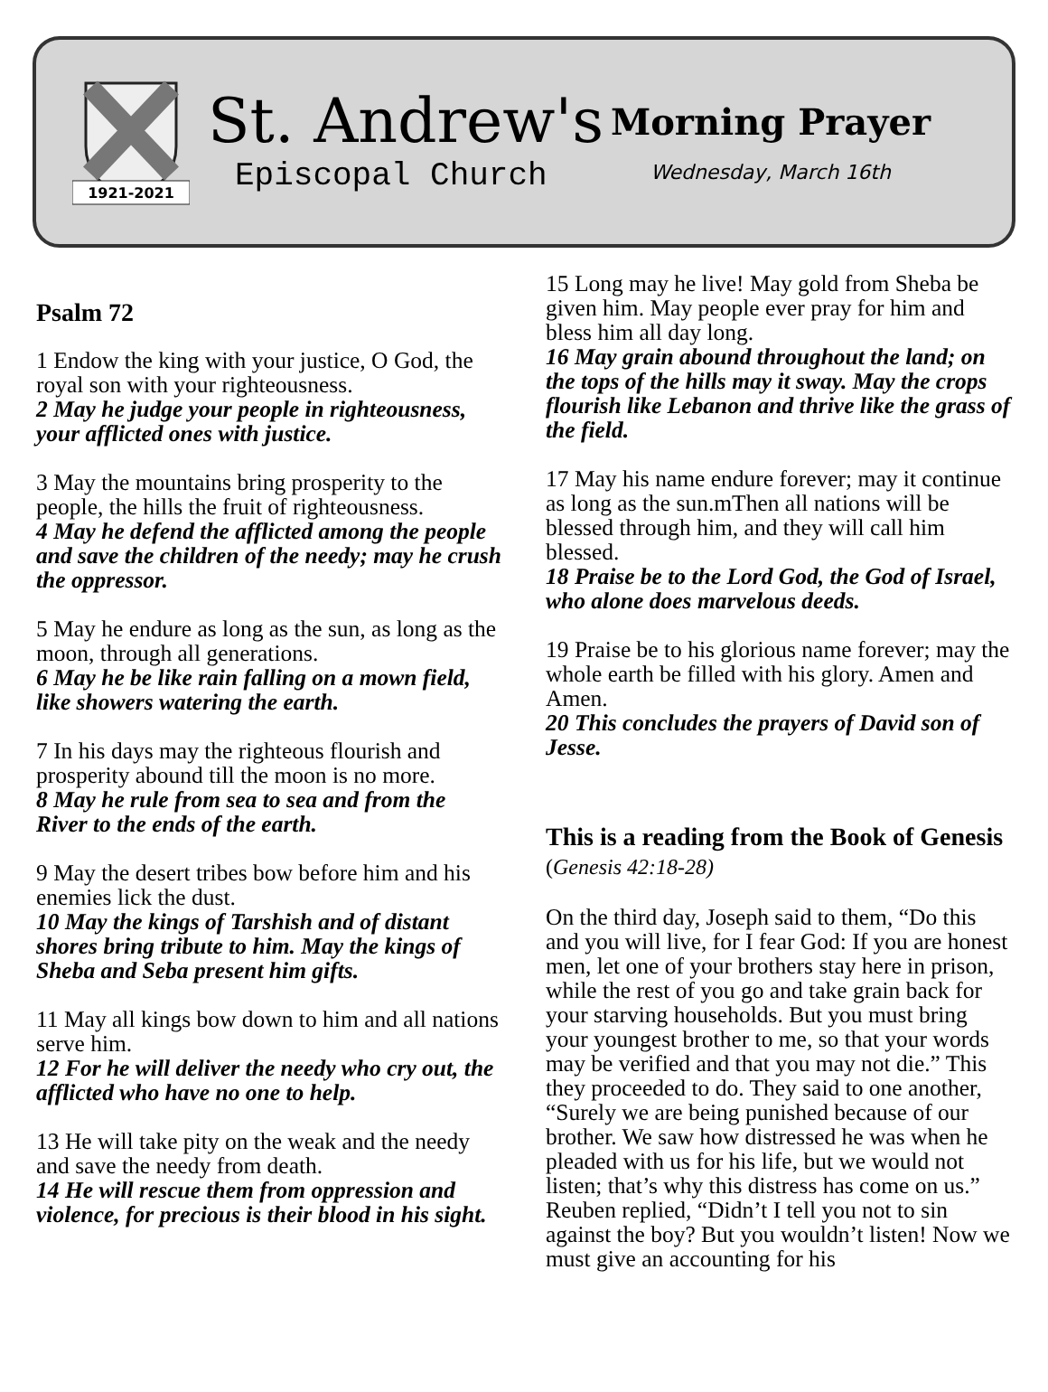1921-2021
St. Andrew's
Episcopal Church
Morning Prayer
Wednesday, March 16th
Psalm 72
1 Endow the king with your justice, O God, the royal son with your righteousness.
2 May he judge your people in righteousness, your afflicted ones with justice.
3 May the mountains bring prosperity to the people, the hills the fruit of righteousness.
4 May he defend the afflicted among the people and save the children of the needy; may he crush the oppressor.
5 May he endure as long as the sun, as long as the moon, through all generations.
6 May he be like rain falling on a mown field, like showers watering the earth.
7 In his days may the righteous flourish and prosperity abound till the moon is no more.
8 May he rule from sea to sea and from the River to the ends of the earth.
9 May the desert tribes bow before him and his enemies lick the dust.
10 May the kings of Tarshish and of distant shores bring tribute to him. May the kings of Sheba and Seba present him gifts.
11 May all kings bow down to him and all nations serve him.
12 For he will deliver the needy who cry out, the afflicted who have no one to help.
13 He will take pity on the weak and the needy and save the needy from death.
14 He will rescue them from oppression and violence, for precious is their blood in his sight.
15 Long may he live! May gold from Sheba be given him. May people ever pray for him and bless him all day long.
16 May grain abound throughout the land; on the tops of the hills may it sway. May the crops flourish like Lebanon and thrive like the grass of the field.
17 May his name endure forever; may it continue as long as the sun.mThen all nations will be blessed through him, and they will call him blessed.
18 Praise be to the Lord God, the God of Israel, who alone does marvelous deeds.
19 Praise be to his glorious name forever; may the whole earth be filled with his glory. Amen and Amen.
20 This concludes the prayers of David son of Jesse.
This is a reading from the Book of Genesis (Genesis 42:18-28)
On the third day, Joseph said to them, “Do this and you will live, for I fear God: If you are honest men, let one of your brothers stay here in prison, while the rest of you go and take grain back for your starving households. But you must bring your youngest brother to me, so that your words may be verified and that you may not die.” This they proceeded to do. They said to one another, “Surely we are being punished because of our brother. We saw how distressed he was when he pleaded with us for his life, but we would not listen; that’s why this distress has come on us.” Reuben replied, “Didn’t I tell you not to sin against the boy? But you wouldn’t listen! Now we must give an accounting for his